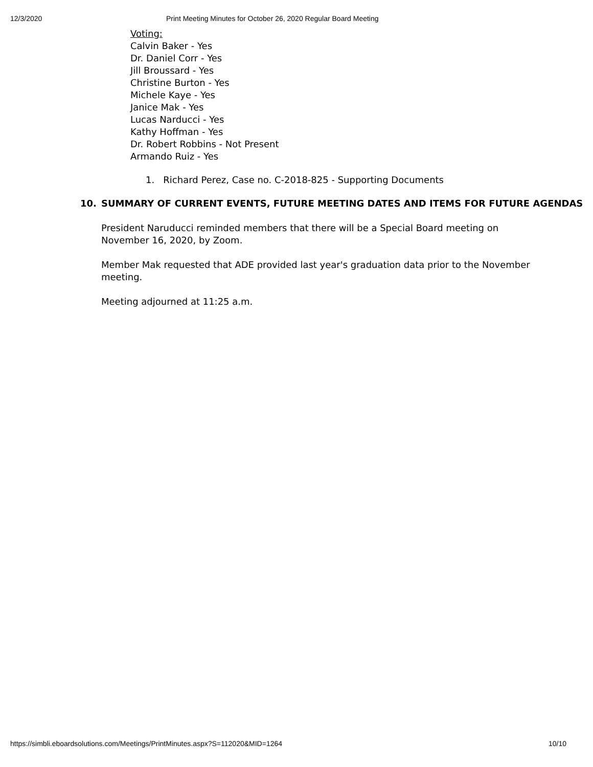12/3/2020 Print Meeting Minutes for October 26, 2020 Regular Board Meeting
Voting:
Calvin Baker - Yes
Dr. Daniel Corr - Yes
Jill Broussard - Yes
Christine Burton - Yes
Michele Kaye - Yes
Janice Mak - Yes
Lucas Narducci - Yes
Kathy Hoffman - Yes
Dr. Robert Robbins - Not Present
Armando Ruiz - Yes
1. Richard Perez, Case no. C-2018-825 - Supporting Documents
10. SUMMARY OF CURRENT EVENTS, FUTURE MEETING DATES AND ITEMS FOR FUTURE AGENDAS
President Naruducci reminded members that there will be a Special Board meeting on November 16, 2020, by Zoom.
Member Mak requested that ADE provided last year's graduation data prior to the November meeting.
Meeting adjourned at 11:25 a.m.
https://simbli.eboardsolutions.com/Meetings/PrintMinutes.aspx?S=112020&MID=1264 10/10